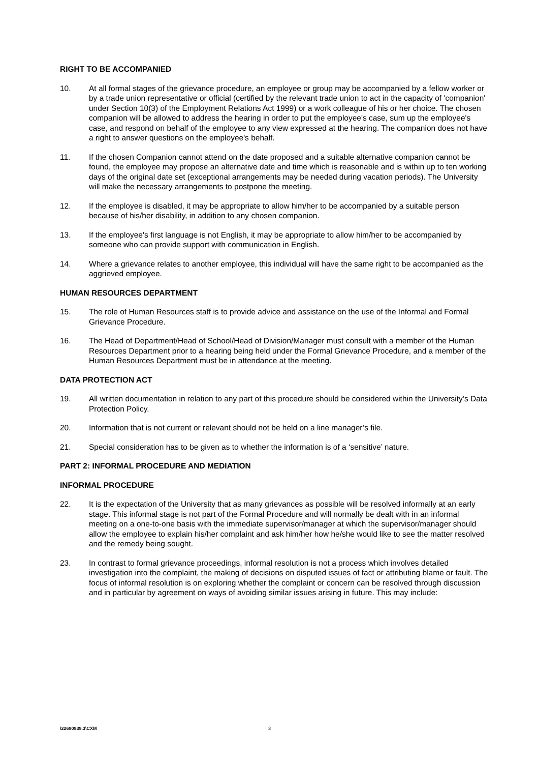RIGHT TO BE ACCOMPANIED
10. At all formal stages of the grievance procedure, an employee or group may be accompanied by a fellow worker or by a trade union representative or official (certified by the relevant trade union to act in the capacity of 'companion' under Section 10(3) of the Employment Relations Act 1999) or a work colleague of his or her choice. The chosen companion will be allowed to address the hearing in order to put the employee's case, sum up the employee's case, and respond on behalf of the employee to any view expressed at the hearing. The companion does not have a right to answer questions on the employee's behalf.
11. If the chosen Companion cannot attend on the date proposed and a suitable alternative companion cannot be found, the employee may propose an alternative date and time which is reasonable and is within up to ten working days of the original date set (exceptional arrangements may be needed during vacation periods). The University will make the necessary arrangements to postpone the meeting.
12. If the employee is disabled, it may be appropriate to allow him/her to be accompanied by a suitable person because of his/her disability, in addition to any chosen companion.
13. If the employee's first language is not English, it may be appropriate to allow him/her to be accompanied by someone who can provide support with communication in English.
14. Where a grievance relates to another employee, this individual will have the same right to be accompanied as the aggrieved employee.
HUMAN RESOURCES DEPARTMENT
15. The role of Human Resources staff is to provide advice and assistance on the use of the Informal and Formal Grievance Procedure.
16. The Head of Department/Head of School/Head of Division/Manager must consult with a member of the Human Resources Department prior to a hearing being held under the Formal Grievance Procedure, and a member of the Human Resources Department must be in attendance at the meeting.
DATA PROTECTION ACT
19. All written documentation in relation to any part of this procedure should be considered within the University’s Data Protection Policy.
20. Information that is not current or relevant should not be held on a line manager’s file.
21. Special consideration has to be given as to whether the information is of a ‘sensitive’ nature.
PART 2: INFORMAL PROCEDURE AND MEDIATION
INFORMAL PROCEDURE
22. It is the expectation of the University that as many grievances as possible will be resolved informally at an early stage. This informal stage is not part of the Formal Procedure and will normally be dealt with in an informal meeting on a one-to-one basis with the immediate supervisor/manager at which the supervisor/manager should allow the employee to explain his/her complaint and ask him/her how he/she would like to see the matter resolved and the remedy being sought.
23. In contrast to formal grievance proceedings, informal resolution is not a process which involves detailed investigation into the complaint, the making of decisions on disputed issues of fact or attributing blame or fault. The focus of informal resolution is on exploring whether the complaint or concern can be resolved through discussion and in particular by agreement on ways of avoiding similar issues arising in future. This may include:
\22690939.3\CXM 3